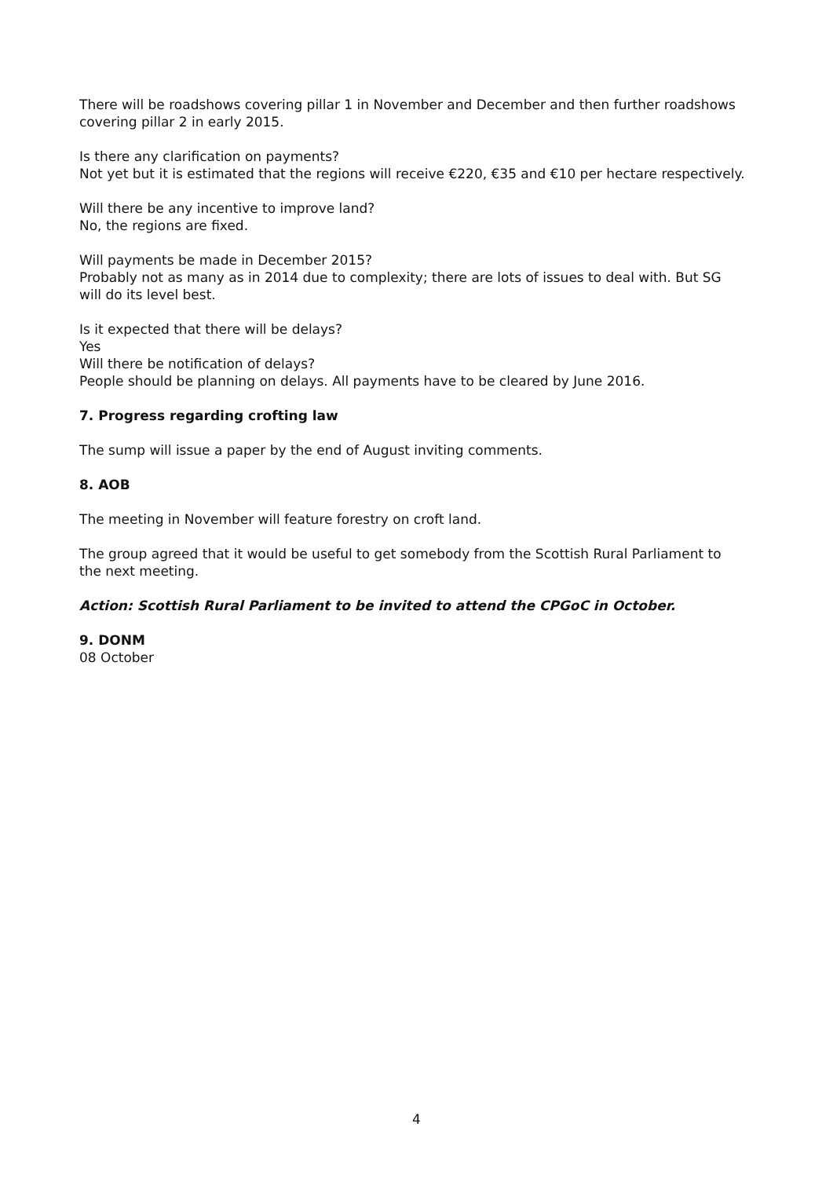There will be roadshows covering pillar 1 in November and December and then further roadshows covering pillar 2 in early 2015.
Is there any clarification on payments?
Not yet but it is estimated that the regions will receive €220, €35 and €10 per hectare respectively.
Will there be any incentive to improve land?
No, the regions are fixed.
Will payments be made in December 2015?
Probably not as many as in 2014 due to complexity; there are lots of issues to deal with. But SG will do its level best.
Is it expected that there will be delays?
Yes
Will there be notification of delays?
People should be planning on delays. All payments have to be cleared by June 2016.
7. Progress regarding crofting law
The sump will issue a paper by the end of August inviting comments.
8. AOB
The meeting in November will feature forestry on croft land.
The group agreed that it would be useful to get somebody from the Scottish Rural Parliament to the next meeting.
Action: Scottish Rural Parliament to be invited to attend the CPGoC in October.
9. DONM
08 October
4